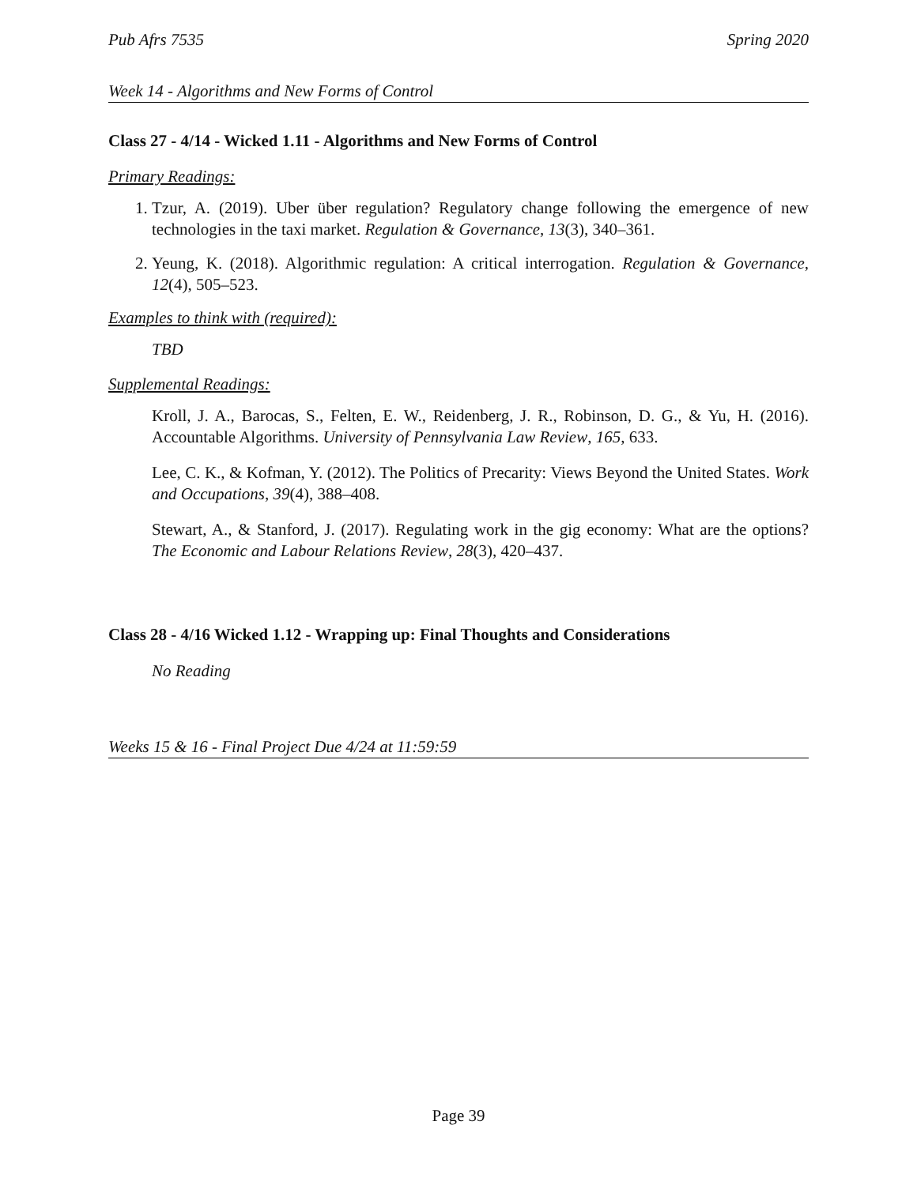Pub Afrs 7535 Spring 2020
Week 14 - Algorithms and New Forms of Control
Class 27 - 4/14 - Wicked 1.11 - Algorithms and New Forms of Control
Primary Readings:
1. Tzur, A. (2019). Uber über regulation? Regulatory change following the emergence of new technologies in the taxi market. Regulation & Governance, 13(3), 340–361.
2. Yeung, K. (2018). Algorithmic regulation: A critical interrogation. Regulation & Governance, 12(4), 505–523.
Examples to think with (required):
TBD
Supplemental Readings:
Kroll, J. A., Barocas, S., Felten, E. W., Reidenberg, J. R., Robinson, D. G., & Yu, H. (2016). Accountable Algorithms. University of Pennsylvania Law Review, 165, 633.
Lee, C. K., & Kofman, Y. (2012). The Politics of Precarity: Views Beyond the United States. Work and Occupations, 39(4), 388–408.
Stewart, A., & Stanford, J. (2017). Regulating work in the gig economy: What are the options? The Economic and Labour Relations Review, 28(3), 420–437.
Class 28 - 4/16 Wicked 1.12 - Wrapping up: Final Thoughts and Considerations
No Reading
Weeks 15 & 16 - Final Project Due 4/24 at 11:59:59
Page 39